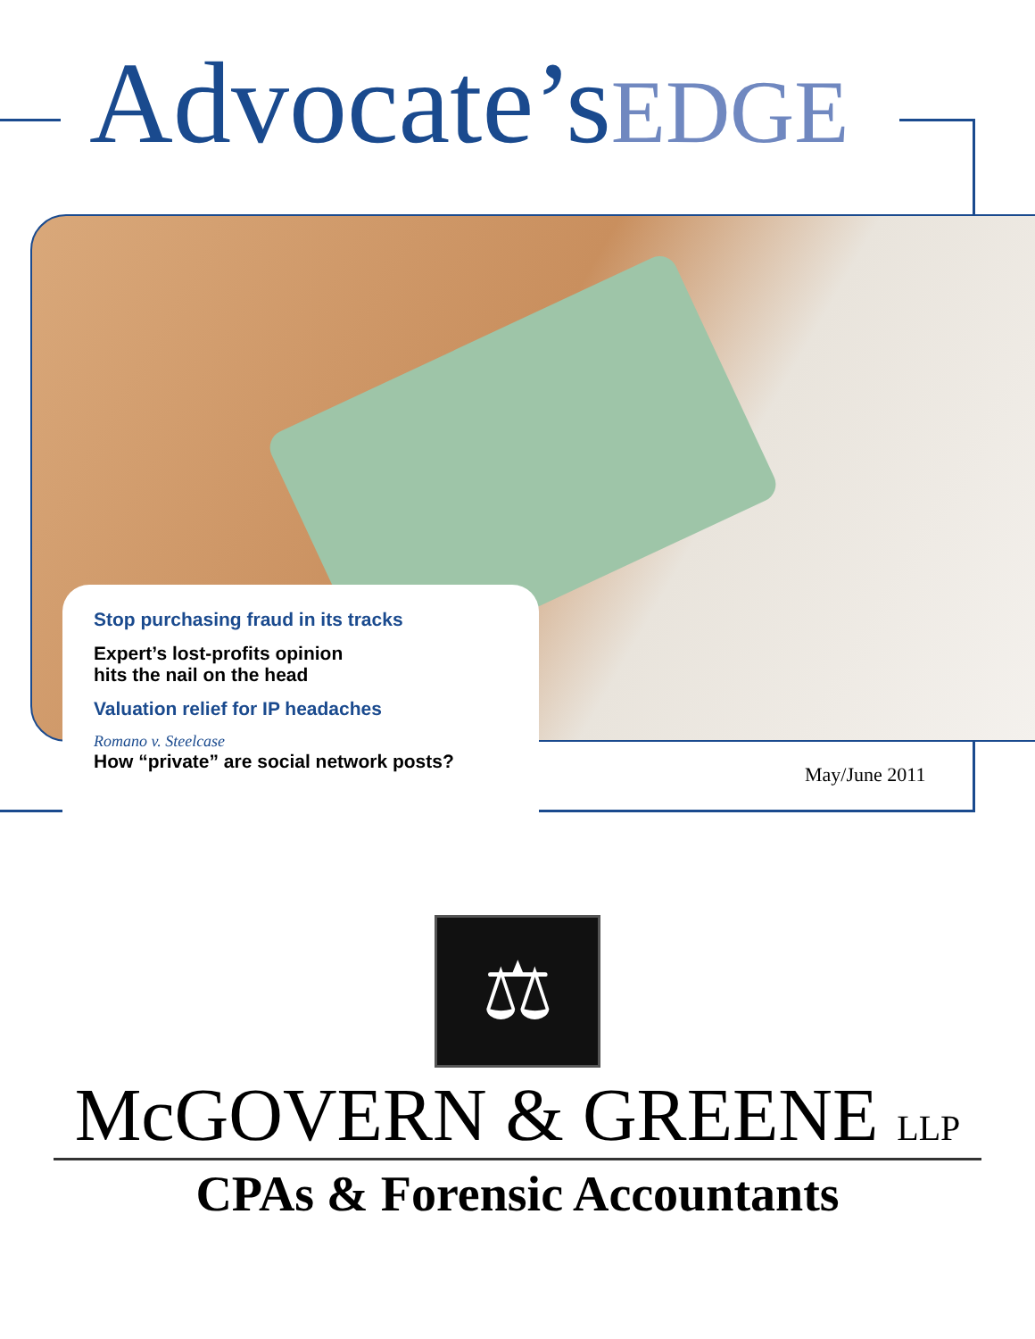Advocate’sEDGE
Stop purchasing fraud in its tracks
Expert’s lost-profits opinion
hits the nail on the head
Valuation relief for IP headaches
Romano v. Steelcase
How “private” are social network posts?
May/June 2011
⚖
McGOVERN & GREENE LLP
CPAs & Forensic Accountants